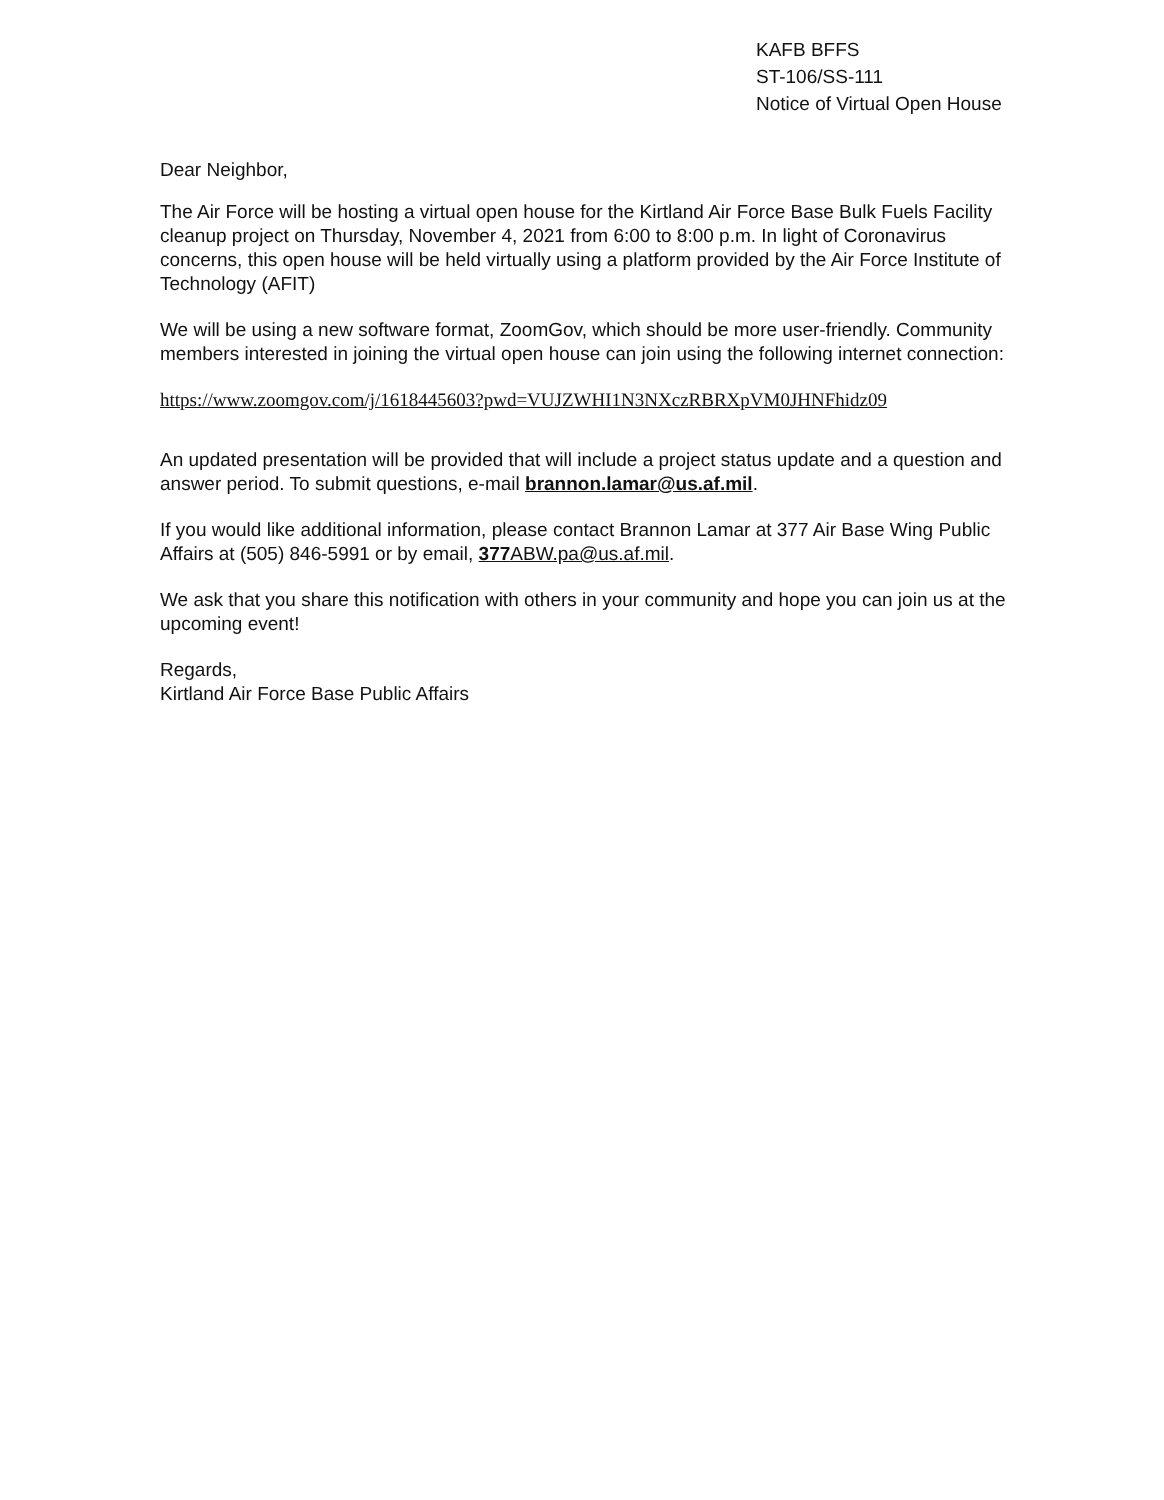KAFB BFFS
ST-106/SS-111
Notice of Virtual Open House
Dear Neighbor,
The Air Force will be hosting a virtual open house for the Kirtland Air Force Base Bulk Fuels Facility cleanup project on Thursday, November 4, 2021 from 6:00 to 8:00 p.m. In light of Coronavirus concerns, this open house will be held virtually using a platform provided by the Air Force Institute of Technology (AFIT)
We will be using a new software format, ZoomGov, which should be more user-friendly. Community members interested in joining the virtual open house can join using the following internet connection:
https://www.zoomgov.com/j/1618445603?pwd=VUJZWHI1N3NXczRBRXpVM0JHNFhidz09
An updated presentation will be provided that will include a project status update and a question and answer period. To submit questions, e-mail brannon.lamar@us.af.mil.
If you would like additional information, please contact Brannon Lamar at 377 Air Base Wing Public Affairs at (505) 846-5991 or by email, 377 ABW.pa@us.af.mil.
We ask that you share this notification with others in your community and hope you can join us at the upcoming event!
Regards,
Kirtland Air Force Base Public Affairs